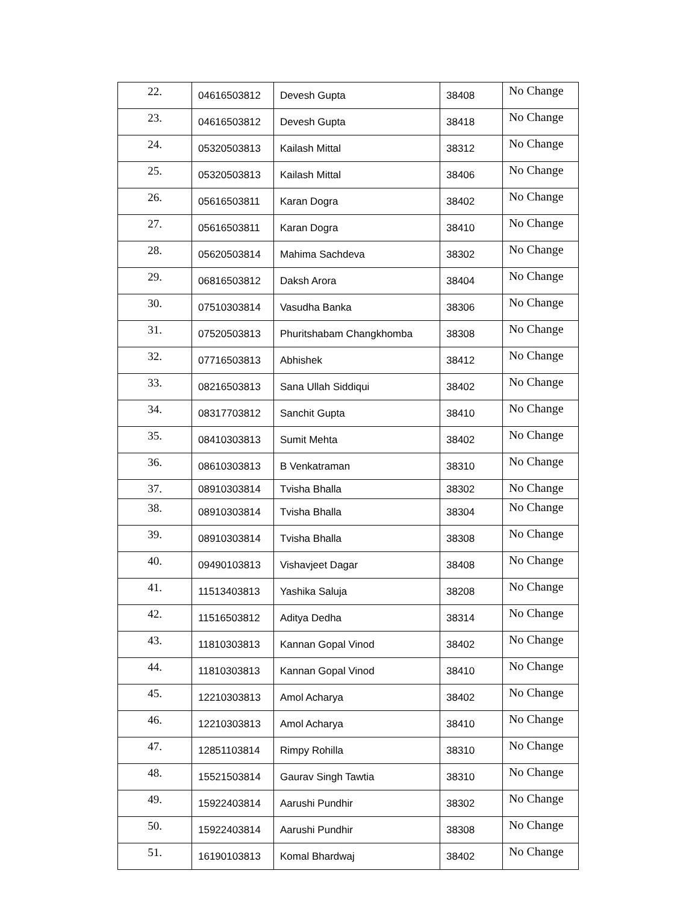| 22. | 04616503812 | Devesh Gupta | 38408 | No Change |
| 23. | 04616503812 | Devesh Gupta | 38418 | No Change |
| 24. | 05320503813 | Kailash Mittal | 38312 | No Change |
| 25. | 05320503813 | Kailash Mittal | 38406 | No Change |
| 26. | 05616503811 | Karan Dogra | 38402 | No Change |
| 27. | 05616503811 | Karan Dogra | 38410 | No Change |
| 28. | 05620503814 | Mahima Sachdeva | 38302 | No Change |
| 29. | 06816503812 | Daksh Arora | 38404 | No Change |
| 30. | 07510303814 | Vasudha Banka | 38306 | No Change |
| 31. | 07520503813 | Phuritshabam Changkhomba | 38308 | No Change |
| 32. | 07716503813 | Abhishek | 38412 | No Change |
| 33. | 08216503813 | Sana Ullah Siddiqui | 38402 | No Change |
| 34. | 08317703812 | Sanchit Gupta | 38410 | No Change |
| 35. | 08410303813 | Sumit Mehta | 38402 | No Change |
| 36. | 08610303813 | B Venkatraman | 38310 | No Change |
| 37. | 08910303814 | Tvisha Bhalla | 38302 | No Change |
| 38. | 08910303814 | Tvisha Bhalla | 38304 | No Change |
| 39. | 08910303814 | Tvisha Bhalla | 38308 | No Change |
| 40. | 09490103813 | Vishavjeet Dagar | 38408 | No Change |
| 41. | 11513403813 | Yashika Saluja | 38208 | No Change |
| 42. | 11516503812 | Aditya Dedha | 38314 | No Change |
| 43. | 11810303813 | Kannan Gopal Vinod | 38402 | No Change |
| 44. | 11810303813 | Kannan Gopal Vinod | 38410 | No Change |
| 45. | 12210303813 | Amol Acharya | 38402 | No Change |
| 46. | 12210303813 | Amol Acharya | 38410 | No Change |
| 47. | 12851103814 | Rimpy Rohilla | 38310 | No Change |
| 48. | 15521503814 | Gaurav Singh Tawtia | 38310 | No Change |
| 49. | 15922403814 | Aarushi Pundhir | 38302 | No Change |
| 50. | 15922403814 | Aarushi Pundhir | 38308 | No Change |
| 51. | 16190103813 | Komal Bhardwaj | 38402 | No Change |